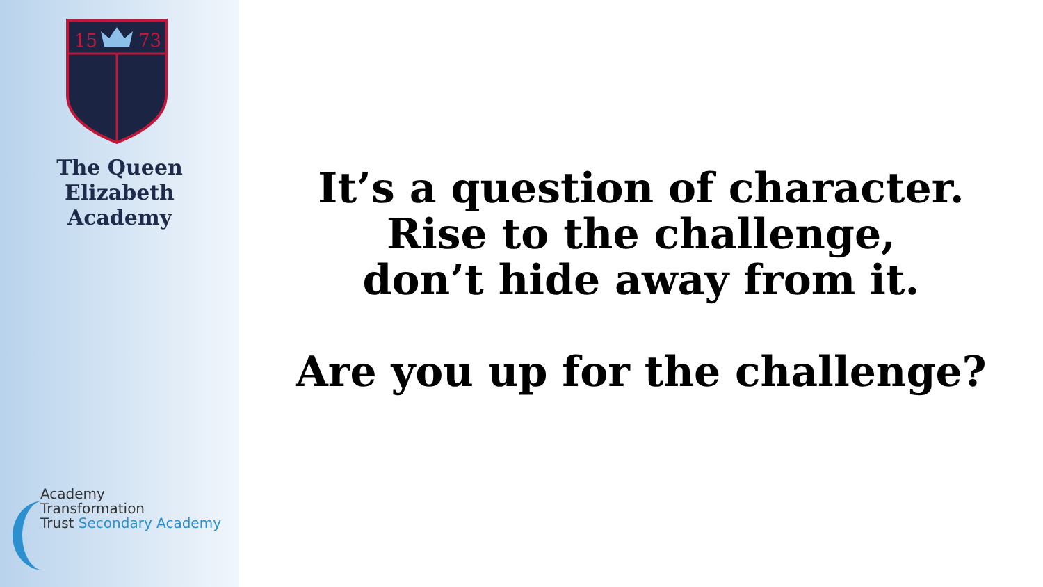15
73
The Queen Elizabeth
Academy
Academy
Transformation
Trust Secondary Academy
It’s a question of character.
Rise to the challenge,
don’t hide away from it.
Are you up for the challenge?